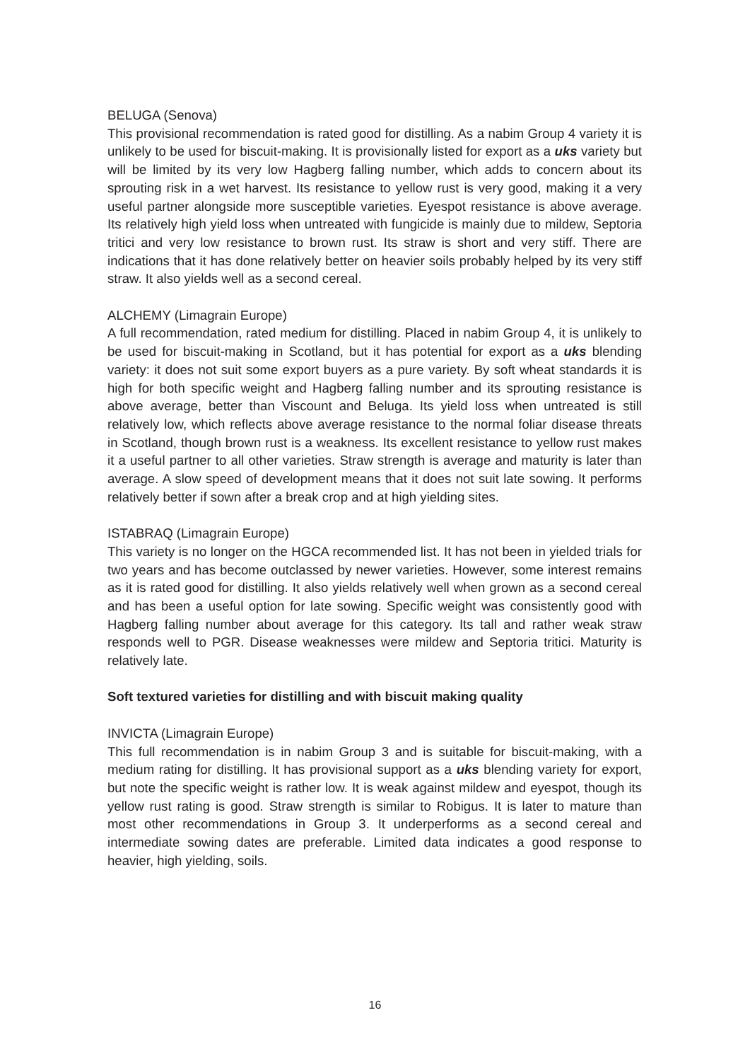BELUGA (Senova)
This provisional recommendation is rated good for distilling. As a nabim Group 4 variety it is unlikely to be used for biscuit-making. It is provisionally listed for export as a uks variety but will be limited by its very low Hagberg falling number, which adds to concern about its sprouting risk in a wet harvest. Its resistance to yellow rust is very good, making it a very useful partner alongside more susceptible varieties. Eyespot resistance is above average. Its relatively high yield loss when untreated with fungicide is mainly due to mildew, Septoria tritici and very low resistance to brown rust. Its straw is short and very stiff. There are indications that it has done relatively better on heavier soils probably helped by its very stiff straw. It also yields well as a second cereal.
ALCHEMY (Limagrain Europe)
A full recommendation, rated medium for distilling. Placed in nabim Group 4, it is unlikely to be used for biscuit-making in Scotland, but it has potential for export as a uks blending variety: it does not suit some export buyers as a pure variety. By soft wheat standards it is high for both specific weight and Hagberg falling number and its sprouting resistance is above average, better than Viscount and Beluga. Its yield loss when untreated is still relatively low, which reflects above average resistance to the normal foliar disease threats in Scotland, though brown rust is a weakness. Its excellent resistance to yellow rust makes it a useful partner to all other varieties. Straw strength is average and maturity is later than average. A slow speed of development means that it does not suit late sowing. It performs relatively better if sown after a break crop and at high yielding sites.
ISTABRAQ (Limagrain Europe)
This variety is no longer on the HGCA recommended list. It has not been in yielded trials for two years and has become outclassed by newer varieties. However, some interest remains as it is rated good for distilling. It also yields relatively well when grown as a second cereal and has been a useful option for late sowing. Specific weight was consistently good with Hagberg falling number about average for this category. Its tall and rather weak straw responds well to PGR. Disease weaknesses were mildew and Septoria tritici. Maturity is relatively late.
Soft textured varieties for distilling and with biscuit making quality
INVICTA (Limagrain Europe)
This full recommendation is in nabim Group 3 and is suitable for biscuit-making, with a medium rating for distilling. It has provisional support as a uks blending variety for export, but note the specific weight is rather low. It is weak against mildew and eyespot, though its yellow rust rating is good. Straw strength is similar to Robigus. It is later to mature than most other recommendations in Group 3. It underperforms as a second cereal and intermediate sowing dates are preferable. Limited data indicates a good response to heavier, high yielding, soils.
16